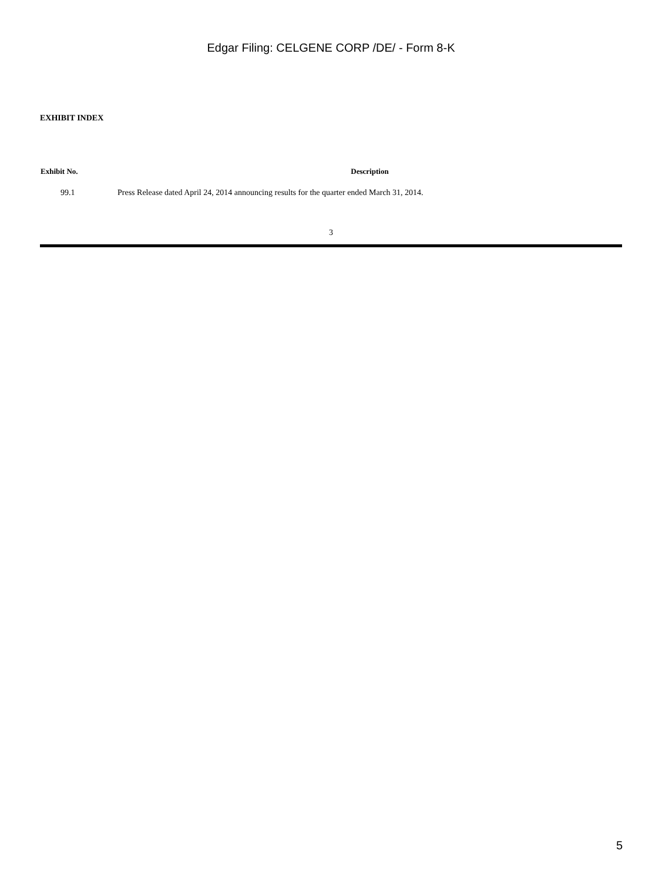Edgar Filing: CELGENE CORP /DE/ - Form 8-K
EXHIBIT INDEX
| Exhibit No. | Description |
| --- | --- |
| 99.1 | Press Release dated April 24, 2014 announcing results for the quarter ended March 31, 2014. |
3
5